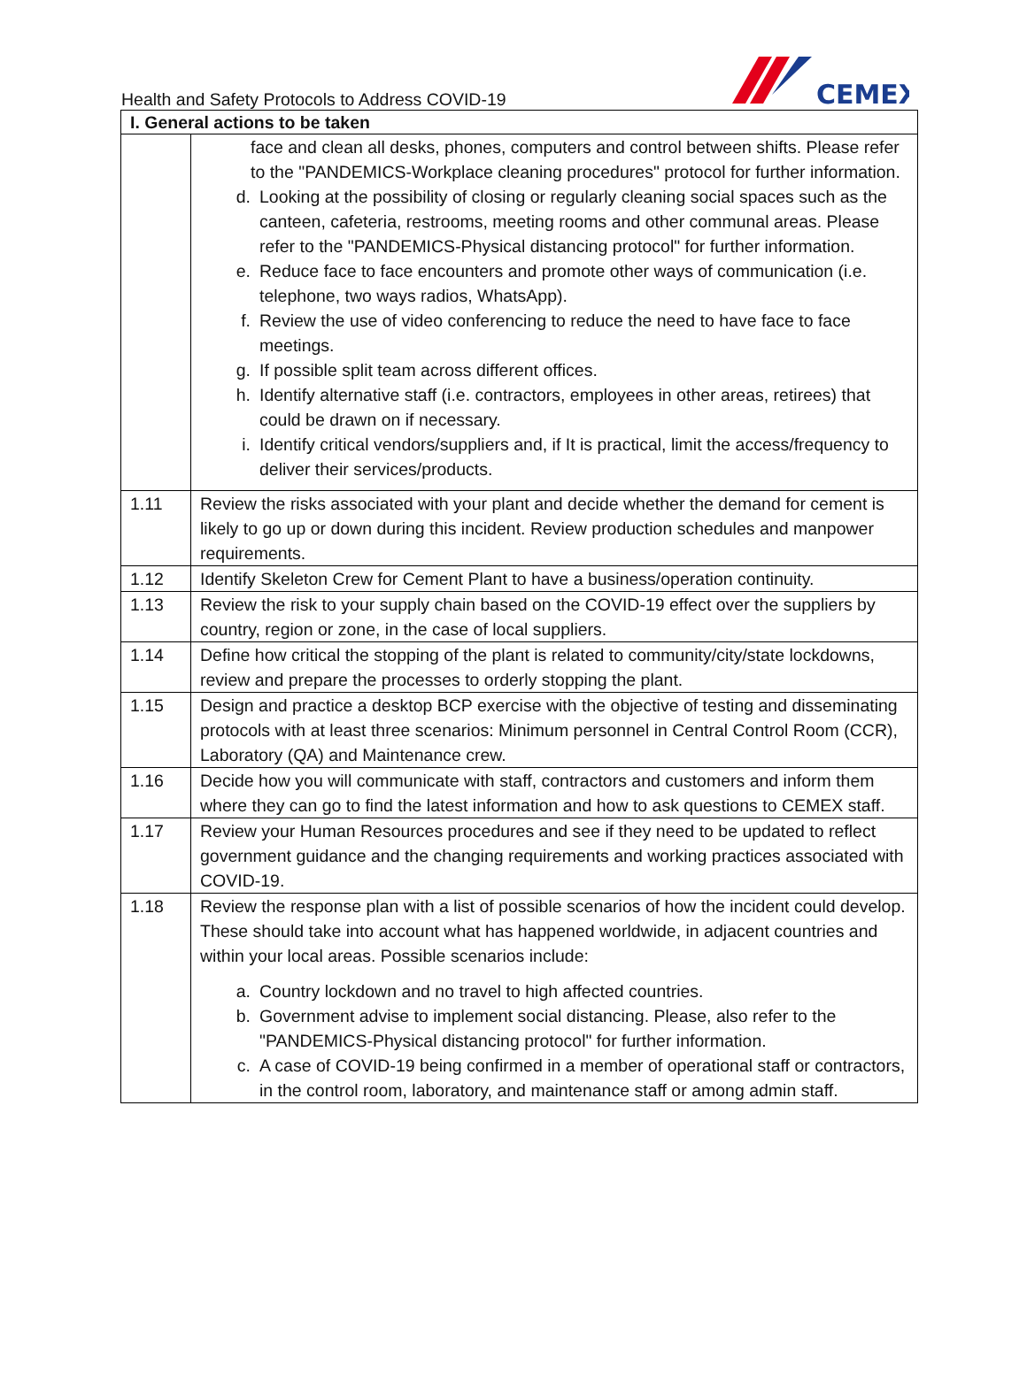Health and Safety Protocols to Address COVID-19
CEMEX
| I. General actions to be taken | |
| --- | --- |
| | face and clean all desks, phones, computers and control between shifts. Please refer to the "PANDEMICS-Workplace cleaning procedures" protocol for further information. d. Looking at the possibility of closing or regularly cleaning social spaces such as the canteen, cafeteria, restrooms, meeting rooms and other communal areas. Please refer to the "PANDEMICS-Physical distancing protocol" for further information. e. Reduce face to face encounters and promote other ways of communication (i.e. telephone, two ways radios, WhatsApp). f. Review the use of video conferencing to reduce the need to have face to face meetings. g. If possible split team across different offices. h. Identify alternative staff (i.e. contractors, employees in other areas, retirees) that could be drawn on if necessary. i. Identify critical vendors/suppliers and, if It is practical, limit the access/frequency to deliver their services/products. |
| 1.11 | Review the risks associated with your plant and decide whether the demand for cement is likely to go up or down during this incident. Review production schedules and manpower requirements. |
| 1.12 | Identify Skeleton Crew for Cement Plant to have a business/operation continuity. |
| 1.13 | Review the risk to your supply chain based on the COVID-19 effect over the suppliers by country, region or zone, in the case of local suppliers. |
| 1.14 | Define how critical the stopping of the plant is related to community/city/state lockdowns, review and prepare the processes to orderly stopping the plant. |
| 1.15 | Design and practice a desktop BCP exercise with the objective of testing and disseminating protocols with at least three scenarios: Minimum personnel in Central Control Room (CCR), Laboratory (QA) and Maintenance crew. |
| 1.16 | Decide how you will communicate with staff, contractors and customers and inform them where they can go to find the latest information and how to ask questions to CEMEX staff. |
| 1.17 | Review your Human Resources procedures and see if they need to be updated to reflect government guidance and the changing requirements and working practices associated with COVID-19. |
| 1.18 | Review the response plan with a list of possible scenarios of how the incident could develop. These should take into account what has happened worldwide, in adjacent countries and within your local areas. Possible scenarios include: a. Country lockdown and no travel to high affected countries. b. Government advise to implement social distancing. Please, also refer to the "PANDEMICS-Physical distancing protocol" for further information. c. A case of COVID-19 being confirmed in a member of operational staff or contractors, in the control room, laboratory, and maintenance staff or among admin staff. |